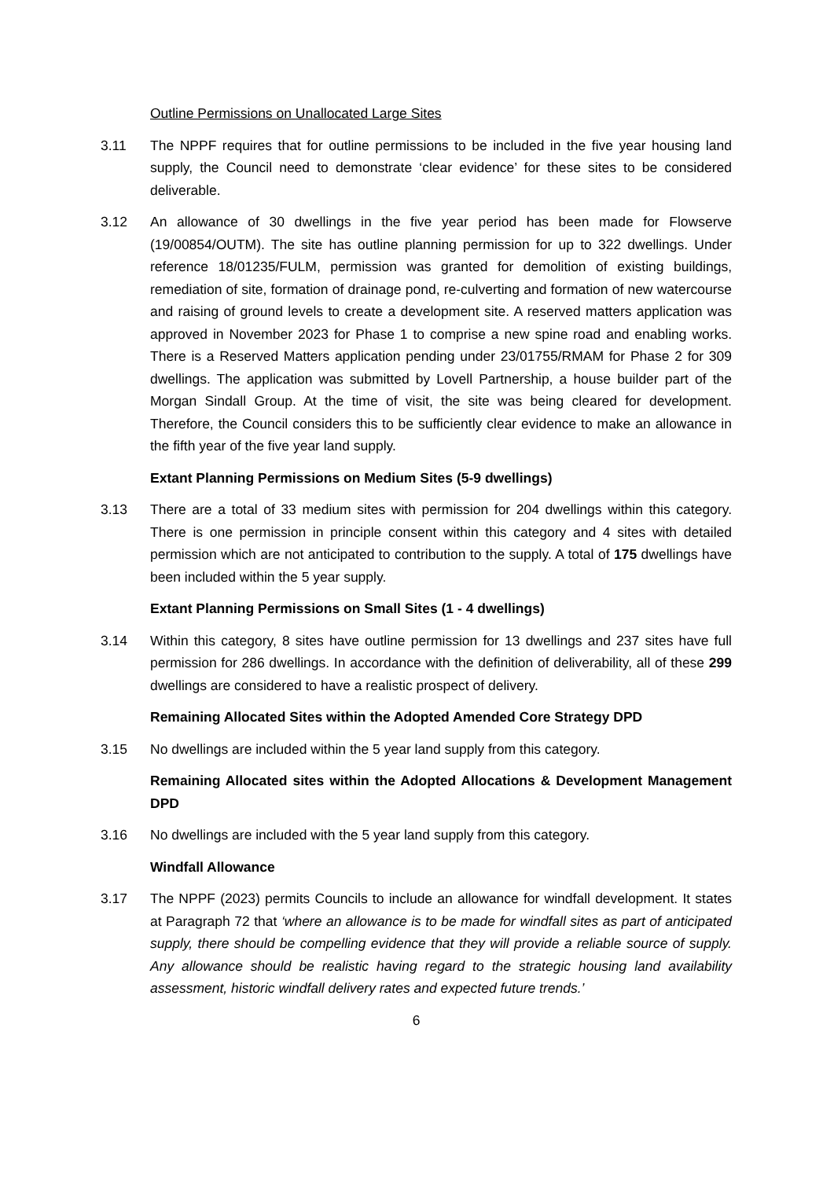Outline Permissions on Unallocated Large Sites
3.11 The NPPF requires that for outline permissions to be included in the five year housing land supply, the Council need to demonstrate ‘clear evidence’ for these sites to be considered deliverable.
3.12 An allowance of 30 dwellings in the five year period has been made for Flowserve (19/00854/OUTM). The site has outline planning permission for up to 322 dwellings. Under reference 18/01235/FULM, permission was granted for demolition of existing buildings, remediation of site, formation of drainage pond, re-culverting and formation of new watercourse and raising of ground levels to create a development site. A reserved matters application was approved in November 2023 for Phase 1 to comprise a new spine road and enabling works. There is a Reserved Matters application pending under 23/01755/RMAM for Phase 2 for 309 dwellings. The application was submitted by Lovell Partnership, a house builder part of the Morgan Sindall Group. At the time of visit, the site was being cleared for development. Therefore, the Council considers this to be sufficiently clear evidence to make an allowance in the fifth year of the five year land supply.
Extant Planning Permissions on Medium Sites (5-9 dwellings)
3.13 There are a total of 33 medium sites with permission for 204 dwellings within this category. There is one permission in principle consent within this category and 4 sites with detailed permission which are not anticipated to contribution to the supply. A total of 175 dwellings have been included within the 5 year supply.
Extant Planning Permissions on Small Sites (1 - 4 dwellings)
3.14 Within this category, 8 sites have outline permission for 13 dwellings and 237 sites have full permission for 286 dwellings. In accordance with the definition of deliverability, all of these 299 dwellings are considered to have a realistic prospect of delivery.
Remaining Allocated Sites within the Adopted Amended Core Strategy DPD
3.15 No dwellings are included within the 5 year land supply from this category.
Remaining Allocated sites within the Adopted Allocations & Development Management DPD
3.16 No dwellings are included with the 5 year land supply from this category.
Windfall Allowance
3.17 The NPPF (2023) permits Councils to include an allowance for windfall development. It states at Paragraph 72 that ‘where an allowance is to be made for windfall sites as part of anticipated supply, there should be compelling evidence that they will provide a reliable source of supply. Any allowance should be realistic having regard to the strategic housing land availability assessment, historic windfall delivery rates and expected future trends.’
6